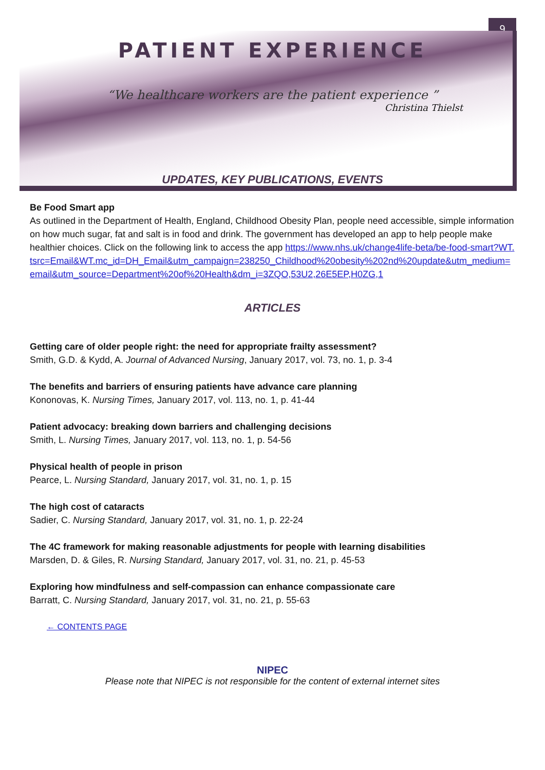9
PATIENT EXPERIENCE
“We healthcare workers are the patient experience ”
Christina Thielst
UPDATES, KEY PUBLICATIONS, EVENTS
Be Food Smart app
As outlined in the Department of Health, England, Childhood Obesity Plan, people need accessible, simple information on how much sugar, fat and salt is in food and drink. The government has developed an app to help people make healthier choices. Click on the following link to access the app https://www.nhs.uk/change4life-beta/be-food-smart?WT.tsrc=Email&WT.mc_id=DH_Email&utm_campaign=238250_Childhood%20obesity%202nd%20update&utm_medium=email&utm_source=Department%20of%20Health&dm_i=3ZQO,53U2,26E5EP,H0ZG,1
ARTICLES
Getting care of older people right: the need for appropriate frailty assessment?
Smith, G.D. & Kydd, A. Journal of Advanced Nursing, January 2017, vol. 73, no. 1, p. 3-4
The benefits and barriers of ensuring patients have advance care planning
Kononovas, K. Nursing Times, January 2017, vol. 113, no. 1, p. 41-44
Patient advocacy: breaking down barriers and challenging decisions
Smith, L. Nursing Times, January 2017, vol. 113, no. 1, p. 54-56
Physical health of people in prison
Pearce, L. Nursing Standard, January 2017, vol. 31, no. 1, p. 15
The high cost of cataracts
Sadier, C. Nursing Standard, January 2017, vol. 31, no. 1, p. 22-24
The 4C framework for making reasonable adjustments for people with learning disabilities
Marsden, D. & Giles, R. Nursing Standard, January 2017, vol. 31, no. 21, p. 45-53
Exploring how mindfulness and self-compassion can enhance compassionate care
Barratt, C. Nursing Standard, January 2017, vol. 31, no. 21, p. 55-63
← CONTENTS PAGE
NIPEC
Please note that NIPEC is not responsible for the content of external internet sites